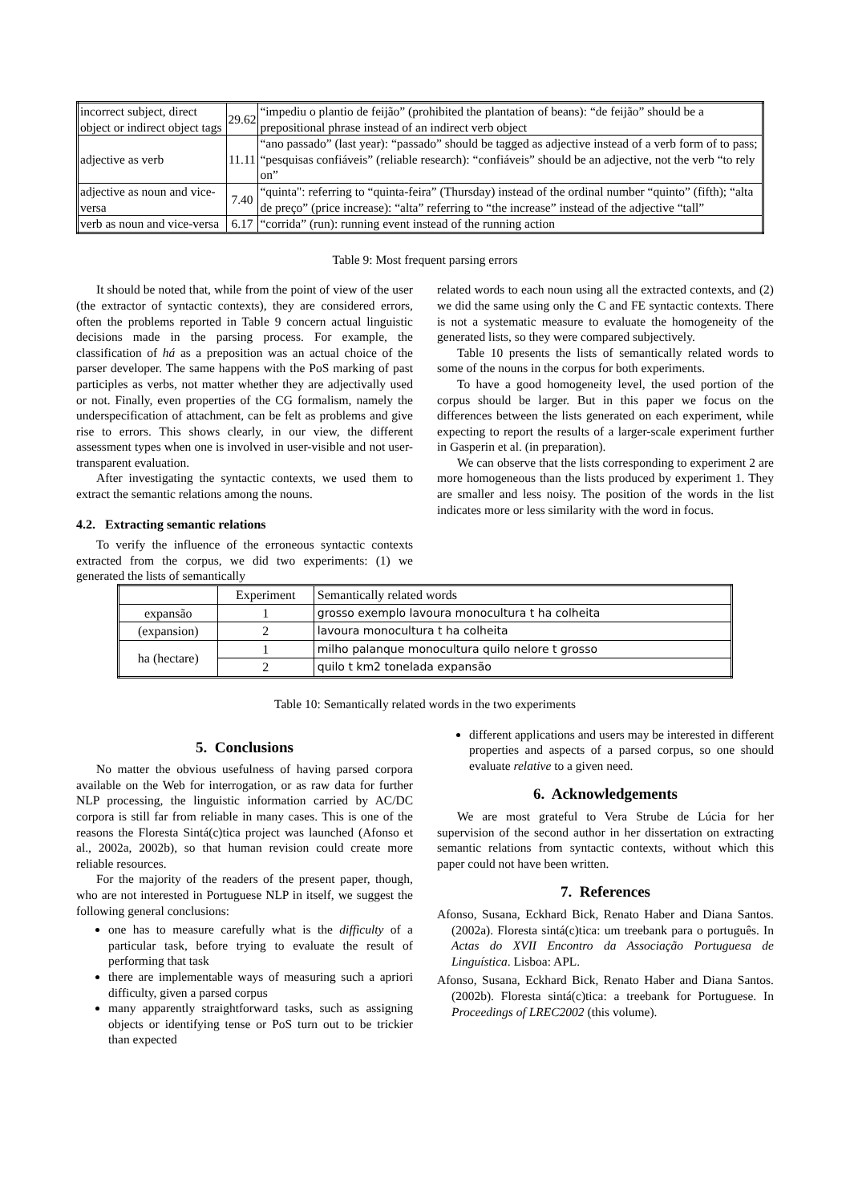| incorrect subject, direct object or indirect object tags | 29.62 | “impediu o plantio de feijão” (prohibited the plantation of beans): “de feijão” should be a prepositional phrase instead of an indirect verb object |
| adjective as verb | 11.11 | “ano passado” (last year): “passado” should be tagged as adjective instead of a verb form of to pass; “pesquisas confiáveis” (reliable research): “confiáveis” should be an adjective, not the verb “to rely on” |
| adjective as noun and vice-versa | 7.40 | “quinta": referring to “quinta-feira” (Thursday) instead of the ordinal number “quinto” (fifth); “alta de preço” (price increase): “alta” referring to “the increase” instead of the adjective “tall” |
| verb as noun and vice-versa | 6.17 | “corrida” (run): running event instead of the running action |
Table 9: Most frequent parsing errors
It should be noted that, while from the point of view of the user (the extractor of syntactic contexts), they are considered errors, often the problems reported in Table 9 concern actual linguistic decisions made in the parsing process. For example, the classification of há as a preposition was an actual choice of the parser developer. The same happens with the PoS marking of past participles as verbs, not matter whether they are adjectivally used or not. Finally, even properties of the CG formalism, namely the underspecification of attachment, can be felt as problems and give rise to errors. This shows clearly, in our view, the different assessment types when one is involved in user-visible and not user-transparent evaluation.
After investigating the syntactic contexts, we used them to extract the semantic relations among the nouns.
4.2. Extracting semantic relations
To verify the influence of the erroneous syntactic contexts extracted from the corpus, we did two experiments: (1) we generated the lists of semantically
related words to each noun using all the extracted contexts, and (2) we did the same using only the C and FE syntactic contexts. There is not a systematic measure to evaluate the homogeneity of the generated lists, so they were compared subjectively.
Table 10 presents the lists of semantically related words to some of the nouns in the corpus for both experiments.
To have a good homogeneity level, the used portion of the corpus should be larger. But in this paper we focus on the differences between the lists generated on each experiment, while expecting to report the results of a larger-scale experiment further in Gasperin et al. (in preparation).
We can observe that the lists corresponding to experiment 2 are more homogeneous than the lists produced by experiment 1. They are smaller and less noisy. The position of the words in the list indicates more or less similarity with the word in focus.
| | Experiment | Semantically related words |
| expansão | 1 | grosso exemplo lavoura monocultura t ha colheita |
| (expansion) | 2 | lavoura monocultura t ha colheita |
| ha (hectare) | 1 | milho palanque monocultura quilo nelore t grosso |
| | 2 | quilo t km2 tonelada expansão |
Table 10: Semantically related words in the two experiments
5. Conclusions
No matter the obvious usefulness of having parsed corpora available on the Web for interrogation, or as raw data for further NLP processing, the linguistic information carried by AC/DC corpora is still far from reliable in many cases. This is one of the reasons the Floresta Sintá(c)tica project was launched (Afonso et al., 2002a, 2002b), so that human revision could create more reliable resources.
For the majority of the readers of the present paper, though, who are not interested in Portuguese NLP in itself, we suggest the following general conclusions:
one has to measure carefully what is the difficulty of a particular task, before trying to evaluate the result of performing that task
there are implementable ways of measuring such a apriori difficulty, given a parsed corpus
many apparently straightforward tasks, such as assigning objects or identifying tense or PoS turn out to be trickier than expected
different applications and users may be interested in different properties and aspects of a parsed corpus, so one should evaluate relative to a given need.
6. Acknowledgements
We are most grateful to Vera Strube de Lúcia for her supervision of the second author in her dissertation on extracting semantic relations from syntactic contexts, without which this paper could not have been written.
7. References
Afonso, Susana, Eckhard Bick, Renato Haber and Diana Santos. (2002a). Floresta sintá(c)tica: um treebank para o português. In Actas do XVII Encontro da Associação Portuguesa de Linguística. Lisboa: APL.
Afonso, Susana, Eckhard Bick, Renato Haber and Diana Santos. (2002b). Floresta sintá(c)tica: a treebank for Portuguese. In Proceedings of LREC2002 (this volume).